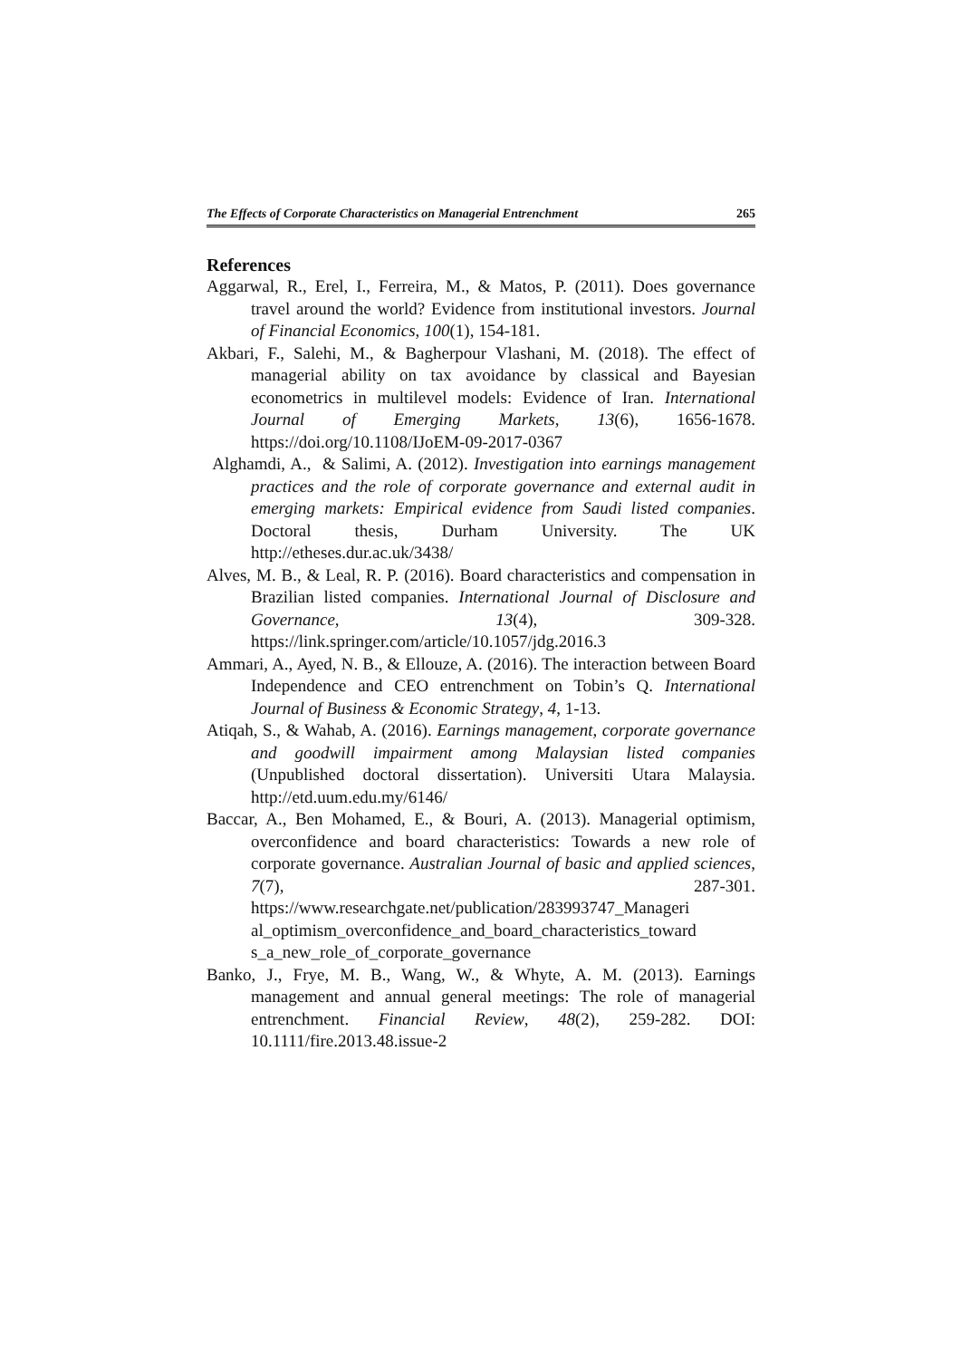The Effects of Corporate Characteristics on Managerial Entrenchment 265
References
Aggarwal, R., Erel, I., Ferreira, M., & Matos, P. (2011). Does governance travel around the world? Evidence from institutional investors. Journal of Financial Economics, 100(1), 154-181.
Akbari, F., Salehi, M., & Bagherpour Vlashani, M. (2018). The effect of managerial ability on tax avoidance by classical and Bayesian econometrics in multilevel models: Evidence of Iran. International Journal of Emerging Markets, 13(6), 1656-1678. https://doi.org/10.1108/IJoEM-09-2017-0367
Alghamdi, A., & Salimi, A. (2012). Investigation into earnings management practices and the role of corporate governance and external audit in emerging markets: Empirical evidence from Saudi listed companies. Doctoral thesis, Durham University. The UK http://etheses.dur.ac.uk/3438/
Alves, M. B., & Leal, R. P. (2016). Board characteristics and compensation in Brazilian listed companies. International Journal of Disclosure and Governance, 13(4), 309-328. https://link.springer.com/article/10.1057/jdg.2016.3
Ammari, A., Ayed, N. B., & Ellouze, A. (2016). The interaction between Board Independence and CEO entrenchment on Tobin’s Q. International Journal of Business & Economic Strategy, 4, 1-13.
Atiqah, S., & Wahab, A. (2016). Earnings management, corporate governance and goodwill impairment among Malaysian listed companies (Unpublished doctoral dissertation). Universiti Utara Malaysia. http://etd.uum.edu.my/6146/
Baccar, A., Ben Mohamed, E., & Bouri, A. (2013). Managerial optimism, overconfidence and board characteristics: Towards a new role of corporate governance. Australian Journal of basic and applied sciences, 7(7), 287-301. https://www.researchgate.net/publication/283993747_Manageri al_optimism_overconfidence_and_board_characteristics_toward s_a_new_role_of_corporate_governance
Banko, J., Frye, M. B., Wang, W., & Whyte, A. M. (2013). Earnings management and annual general meetings: The role of managerial entrenchment. Financial Review, 48(2), 259-282. DOI: 10.1111/fire.2013.48.issue-2